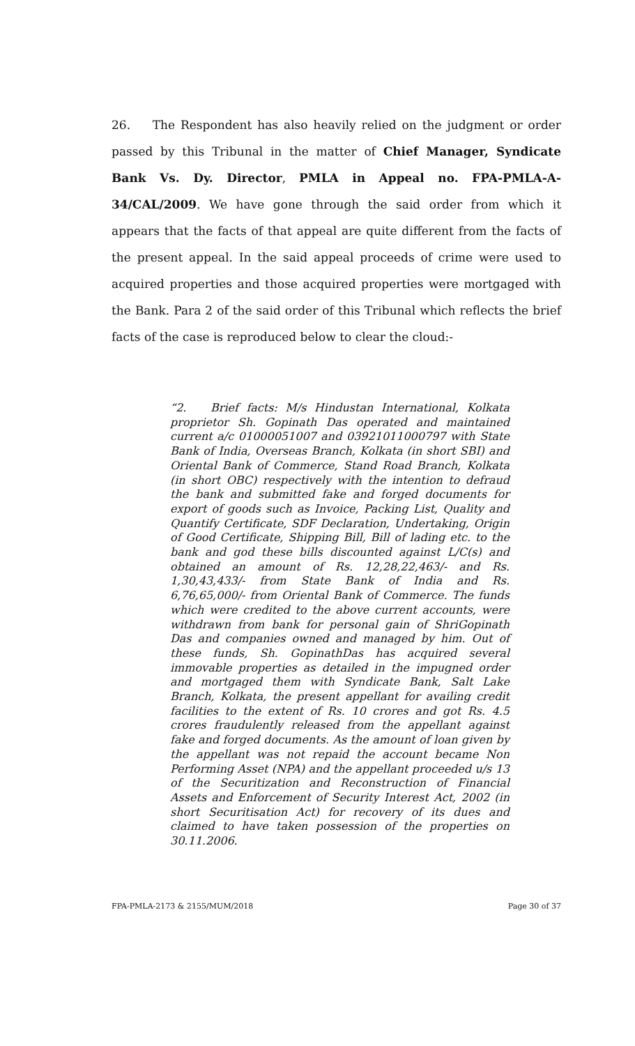26. The Respondent has also heavily relied on the judgment or order passed by this Tribunal in the matter of Chief Manager, Syndicate Bank Vs. Dy. Director, PMLA in Appeal no. FPA-PMLA-A-34/CAL/2009. We have gone through the said order from which it appears that the facts of that appeal are quite different from the facts of the present appeal. In the said appeal proceeds of crime were used to acquired properties and those acquired properties were mortgaged with the Bank. Para 2 of the said order of this Tribunal which reflects the brief facts of the case is reproduced below to clear the cloud:-
“2. Brief facts: M/s Hindustan International, Kolkata proprietor Sh. Gopinath Das operated and maintained current a/c 01000051007 and 03921011000797 with State Bank of India, Overseas Branch, Kolkata (in short SBI) and Oriental Bank of Commerce, Stand Road Branch, Kolkata (in short OBC) respectively with the intention to defraud the bank and submitted fake and forged documents for export of goods such as Invoice, Packing List, Quality and Quantify Certificate, SDF Declaration, Undertaking, Origin of Good Certificate, Shipping Bill, Bill of lading etc. to the bank and god these bills discounted against L/C(s) and obtained an amount of Rs. 12,28,22,463/- and Rs. 1,30,43,433/- from State Bank of India and Rs. 6,76,65,000/- from Oriental Bank of Commerce. The funds which were credited to the above current accounts, were withdrawn from bank for personal gain of ShriGopinath Das and companies owned and managed by him. Out of these funds, Sh. GopinathDas has acquired several immovable properties as detailed in the impugned order and mortgaged them with Syndicate Bank, Salt Lake Branch, Kolkata, the present appellant for availing credit facilities to the extent of Rs. 10 crores and got Rs. 4.5 crores fraudulently released from the appellant against fake and forged documents. As the amount of loan given by the appellant was not repaid the account became Non Performing Asset (NPA) and the appellant proceeded u/s 13 of the Securitization and Reconstruction of Financial Assets and Enforcement of Security Interest Act, 2002 (in short Securitisation Act) for recovery of its dues and claimed to have taken possession of the properties on 30.11.2006.
FPA-PMLA-2173 & 2155/MUM/2018 Page 30 of 37